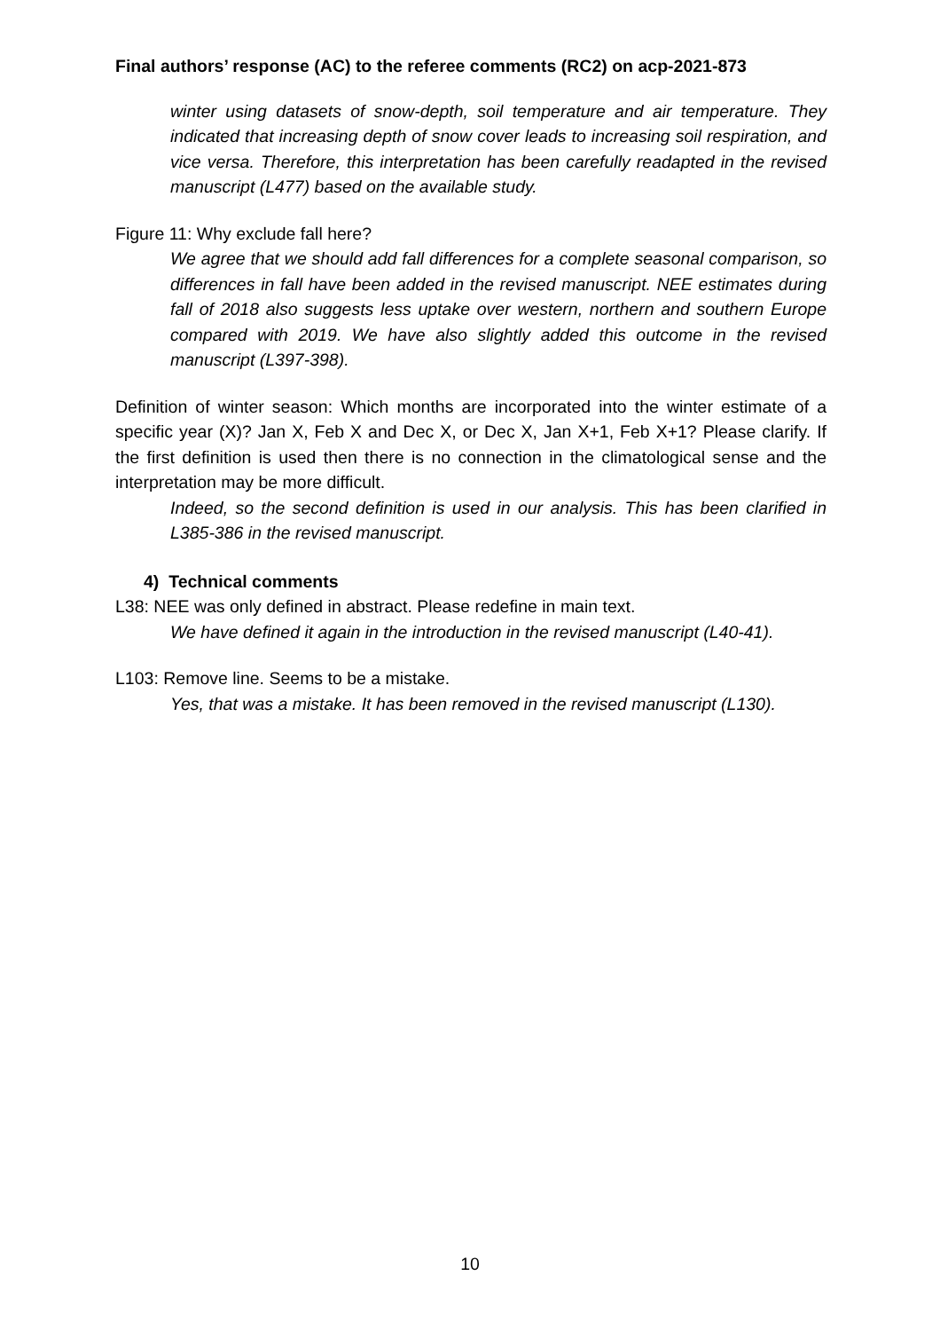Final authors’ response (AC) to the referee comments (RC2) on acp-2021-873
winter using datasets of snow-depth, soil temperature and air temperature. They indicated that increasing depth of snow cover leads to increasing soil respiration, and vice versa. Therefore, this interpretation has been carefully readapted in the revised manuscript (L477) based on the available study.
Figure 11: Why exclude fall here?
We agree that we should add fall differences for a complete seasonal comparison, so differences in fall have been added in the revised manuscript. NEE estimates during fall of 2018 also suggests less uptake over western, northern and southern Europe compared with 2019. We have also slightly added this outcome in the revised manuscript (L397-398).
Definition of winter season: Which months are incorporated into the winter estimate of a specific year (X)? Jan X, Feb X and Dec X, or Dec X, Jan X+1, Feb X+1? Please clarify. If the first definition is used then there is no connection in the climatological sense and the interpretation may be more difficult.
Indeed, so the second definition is used in our analysis. This has been clarified in L385-386 in the revised manuscript.
4) Technical comments
L38: NEE was only defined in abstract. Please redefine in main text.
We have defined it again in the introduction in the revised manuscript (L40-41).
L103: Remove line. Seems to be a mistake.
Yes, that was a mistake. It has been removed in the revised manuscript (L130).
10